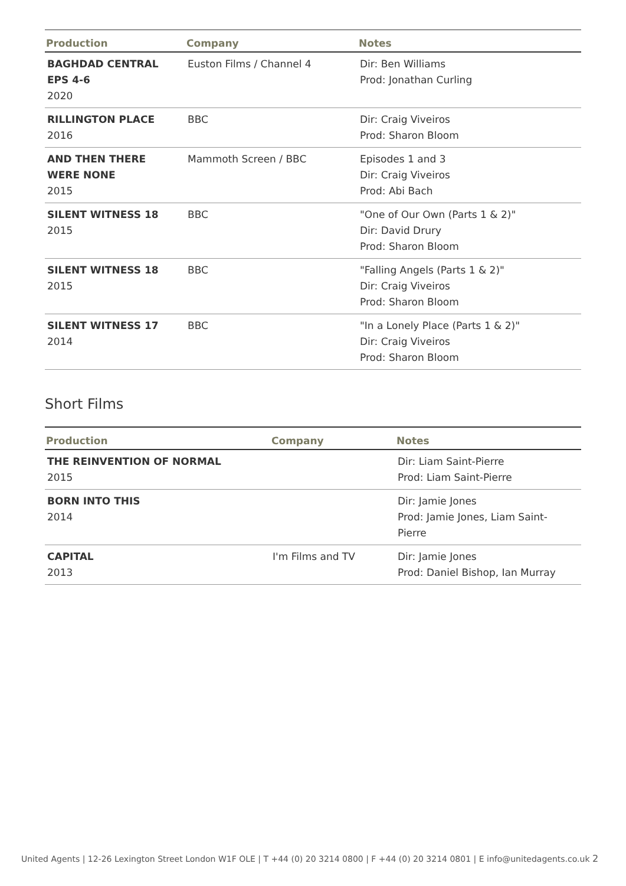| Production | Company | Notes |
| --- | --- | --- |
| BAGHDAD CENTRAL EPS 4-6 2020 | Euston Films / Channel 4 | Dir: Ben Williams Prod: Jonathan Curling |
| RILLINGTON PLACE 2016 | BBC | Dir: Craig Viveiros Prod: Sharon Bloom |
| AND THEN THERE WERE NONE 2015 | Mammoth Screen / BBC | Episodes 1 and 3 Dir: Craig Viveiros Prod: Abi Bach |
| SILENT WITNESS 18 2015 | BBC | "One of Our Own (Parts 1 & 2)" Dir: David Drury Prod: Sharon Bloom |
| SILENT WITNESS 18 2015 | BBC | "Falling Angels (Parts 1 & 2)" Dir: Craig Viveiros Prod: Sharon Bloom |
| SILENT WITNESS 17 2014 | BBC | "In a Lonely Place (Parts 1 & 2)" Dir: Craig Viveiros Prod: Sharon Bloom |
Short Films
| Production | Company | Notes |
| --- | --- | --- |
| THE REINVENTION OF NORMAL 2015 | | Dir: Liam Saint-Pierre Prod: Liam Saint-Pierre |
| BORN INTO THIS 2014 | | Dir: Jamie Jones Prod: Jamie Jones, Liam Saint- Pierre |
| CAPITAL 2013 | I'm Films and TV | Dir: Jamie Jones Prod: Daniel Bishop, Ian Murray |
United Agents | 12-26 Lexington Street London W1F OLE | T +44 (0) 20 3214 0800 | F +44 (0) 20 3214 0801 | E info@unitedagents.co.uk 2